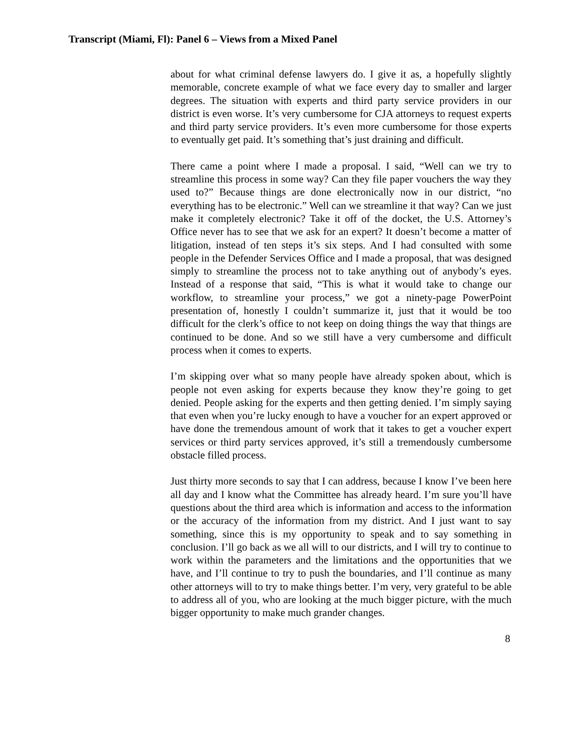Transcript (Miami, Fl): Panel 6 – Views from a Mixed Panel
about for what criminal defense lawyers do. I give it as, a hopefully slightly memorable, concrete example of what we face every day to smaller and larger degrees. The situation with experts and third party service providers in our district is even worse. It’s very cumbersome for CJA attorneys to request experts and third party service providers. It’s even more cumbersome for those experts to eventually get paid. It’s something that’s just draining and difficult.
There came a point where I made a proposal. I said, “Well can we try to streamline this process in some way? Can they file paper vouchers the way they used to?” Because things are done electronically now in our district, “no everything has to be electronic.” Well can we streamline it that way? Can we just make it completely electronic? Take it off of the docket, the U.S. Attorney’s Office never has to see that we ask for an expert? It doesn’t become a matter of litigation, instead of ten steps it’s six steps. And I had consulted with some people in the Defender Services Office and I made a proposal, that was designed simply to streamline the process not to take anything out of anybody’s eyes. Instead of a response that said, “This is what it would take to change our workflow, to streamline your process,” we got a ninety-page PowerPoint presentation of, honestly I couldn’t summarize it, just that it would be too difficult for the clerk’s office to not keep on doing things the way that things are continued to be done. And so we still have a very cumbersome and difficult process when it comes to experts.
I’m skipping over what so many people have already spoken about, which is people not even asking for experts because they know they’re going to get denied. People asking for the experts and then getting denied. I’m simply saying that even when you’re lucky enough to have a voucher for an expert approved or have done the tremendous amount of work that it takes to get a voucher expert services or third party services approved, it’s still a tremendously cumbersome obstacle filled process.
Just thirty more seconds to say that I can address, because I know I’ve been here all day and I know what the Committee has already heard. I’m sure you’ll have questions about the third area which is information and access to the information or the accuracy of the information from my district. And I just want to say something, since this is my opportunity to speak and to say something in conclusion. I’ll go back as we all will to our districts, and I will try to continue to work within the parameters and the limitations and the opportunities that we have, and I’ll continue to try to push the boundaries, and I’ll continue as many other attorneys will to try to make things better. I’m very, very grateful to be able to address all of you, who are looking at the much bigger picture, with the much bigger opportunity to make much grander changes.
8